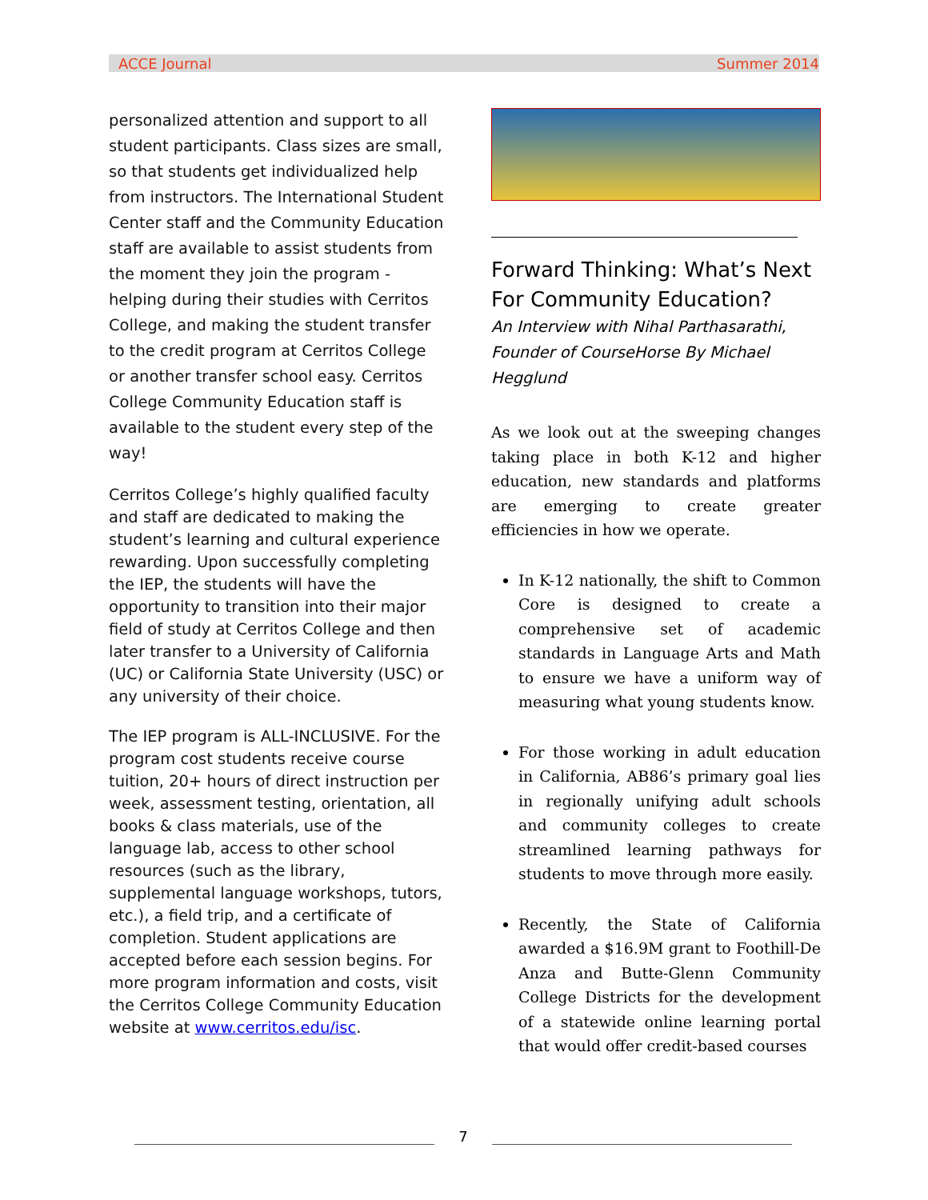ACCE Journal Summer 2014
personalized attention and support to all student participants. Class sizes are small, so that students get individualized help from instructors. The International Student Center staff and the Community Education staff are available to assist students from the moment they join the program - helping during their studies with Cerritos College, and making the student transfer to the credit program at Cerritos College or another transfer school easy. Cerritos College Community Education staff is available to the student every step of the way!
Cerritos College’s highly qualified faculty and staff are dedicated to making the student’s learning and cultural experience rewarding. Upon successfully completing the IEP, the students will have the opportunity to transition into their major field of study at Cerritos College and then later transfer to a University of California (UC) or California State University (USC) or any university of their choice.
The IEP program is ALL-INCLUSIVE. For the program cost students receive course tuition, 20+ hours of direct instruction per week, assessment testing, orientation, all books & class materials, use of the language lab, access to other school resources (such as the library, supplemental language workshops, tutors, etc.), a field trip, and a certificate of completion. Student applications are accepted before each session begins. For more program information and costs, visit the Cerritos College Community Education website at www.cerritos.edu/isc.
Forward Thinking: What’s Next For Community Education?
An Interview with Nihal Parthasarathi, Founder of CourseHorse By Michael Hegglund
As we look out at the sweeping changes taking place in both K-12 and higher education, new standards and platforms are emerging to create greater efficiencies in how we operate.
In K-12 nationally, the shift to Common Core is designed to create a comprehensive set of academic standards in Language Arts and Math to ensure we have a uniform way of measuring what young students know.
For those working in adult education in California, AB86’s primary goal lies in regionally unifying adult schools and community colleges to create streamlined learning pathways for students to move through more easily.
Recently, the State of California awarded a $16.9M grant to Foothill-De Anza and Butte-Glenn Community College Districts for the development of a statewide online learning portal that would offer credit-based courses
7